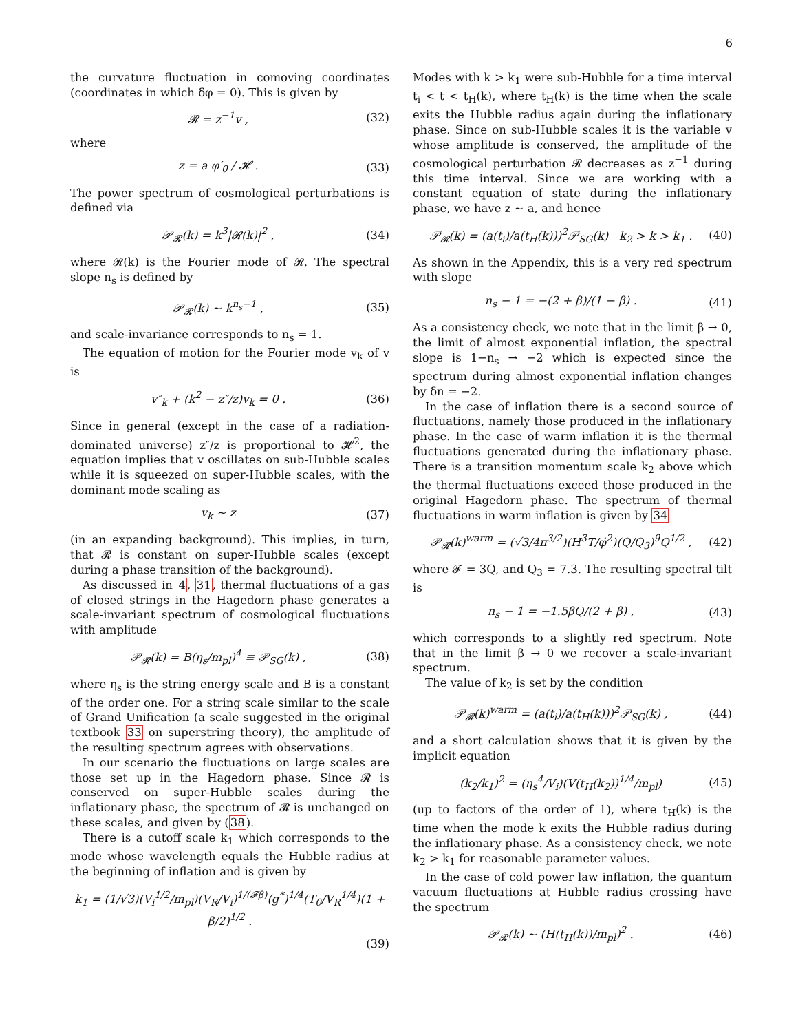6
the curvature fluctuation in comoving coordinates (coordinates in which δφ = 0). This is given by
𝓡 = z<sup>−1</sup>v , (32)
where
z = a φ′<sub>0</sub> / 𝓗 . (33)
The power spectrum of cosmological perturbations is defined via
𝒫<sub>𝓡</sub>(k) = k<sup>3</sup>|𝓡(k)|<sup>2</sup> , (34)
where 𝓡(k) is the Fourier mode of 𝓡. The spectral slope n<sub>s</sub> is defined by
𝒫<sub>𝓡</sub>(k) ∼ k<sup>n<sub>s</sub>−1</sup> , (35)
and scale-invariance corresponds to n<sub>s</sub> = 1.
The equation of motion for the Fourier mode v<sub>k</sub> of v is
v″<sub>k</sub> + (k<sup>2</sup> − z″/z)v<sub>k</sub> = 0 . (36)
Since in general (except in the case of a radiation-dominated universe) z″/z is proportional to 𝓗<sup>2</sup>, the equation implies that v oscillates on sub-Hubble scales while it is squeezed on super-Hubble scales, with the dominant mode scaling as
v<sub>k</sub> ∼ z (37)
(in an expanding background). This implies, in turn, that 𝓡 is constant on super-Hubble scales (except during a phase transition of the background).
As discussed in 4, 31, thermal fluctuations of a gas of closed strings in the Hagedorn phase generates a scale-invariant spectrum of cosmological fluctuations with amplitude
𝒫<sub>𝓡</sub>(k) = B(η<sub>s</sub>/m<sub>pl</sub>)<sup>4</sup> ≡ 𝒫<sub>SG</sub>(k) , (38)
where η<sub>s</sub> is the string energy scale and B is a constant of the order one. For a string scale similar to the scale of Grand Unification (a scale suggested in the original textbook 33 on superstring theory), the amplitude of the resulting spectrum agrees with observations.
In our scenario the fluctuations on large scales are those set up in the Hagedorn phase. Since 𝓡 is conserved on super-Hubble scales during the inflationary phase, the spectrum of 𝓡 is unchanged on these scales, and given by (38).
There is a cutoff scale k<sub>1</sub> which corresponds to the mode whose wavelength equals the Hubble radius at the beginning of inflation and is given by
k<sub>1</sub> = (1/√3)(V<sub>i</sub><sup>1/2</sup>/m<sub>pl</sub>)(V<sub>R</sub>/V<sub>i</sub>)<sup>1/(𝓕β)</sup>(g<sup>*</sup>)<sup>1/4</sup>(T<sub>0</sub>/V<sub>R</sub><sup>1/4</sup>)(1 + β/2)<sup>1/2</sup> .
(39)
Modes with k > k<sub>1</sub> were sub-Hubble for a time interval t<sub>i</sub> < t < t<sub>H</sub>(k), where t<sub>H</sub>(k) is the time when the scale exits the Hubble radius again during the inflationary phase. Since on sub-Hubble scales it is the variable v whose amplitude is conserved, the amplitude of the cosmological perturbation 𝓡 decreases as z<sup>−1</sup> during this time interval. Since we are working with a constant equation of state during the inflationary phase, we have z ∼ a, and hence
𝒫<sub>𝓡</sub>(k) = (a(t<sub>i</sub>)/a(t<sub>H</sub>(k)))<sup>2</sup>𝒫<sub>SG</sub>(k) k<sub>2</sub> > k > k<sub>1</sub> . (40)
As shown in the Appendix, this is a very red spectrum with slope
n<sub>s</sub> − 1 = −(2 + β)/(1 − β) . (41)
As a consistency check, we note that in the limit β → 0, the limit of almost exponential inflation, the spectral slope is 1−n<sub>s</sub> → −2 which is expected since the spectrum during almost exponential inflation changes by δn = −2.
In the case of inflation there is a second source of fluctuations, namely those produced in the inflationary phase. In the case of warm inflation it is the thermal fluctuations generated during the inflationary phase. There is a transition momentum scale k<sub>2</sub> above which the thermal fluctuations exceed those produced in the original Hagedorn phase. The spectrum of thermal fluctuations in warm inflation is given by 34
𝒫<sub>𝓡</sub>(k)<sup>warm</sup> = (√3/4π<sup>3/2</sup>)(H<sup>3</sup>T/φ̇<sup>2</sup>)(Q/Q<sub>3</sub>)<sup>9</sup>Q<sup>1/2</sup> , (42)
where 𝓕 = 3Q, and Q<sub>3</sub> = 7.3. The resulting spectral tilt is
n<sub>s</sub> − 1 = −1.5βQ/(2 + β) , (43)
which corresponds to a slightly red spectrum. Note that in the limit β → 0 we recover a scale-invariant spectrum.
The value of k<sub>2</sub> is set by the condition
𝒫<sub>𝓡</sub>(k)<sup>warm</sup> = (a(t<sub>i</sub>)/a(t<sub>H</sub>(k)))<sup>2</sup>𝒫<sub>SG</sub>(k) , (44)
and a short calculation shows that it is given by the implicit equation
(k<sub>2</sub>/k<sub>1</sub>)<sup>2</sup> = (η<sub>s</sub><sup>4</sup>/V<sub>i</sub>)(V(t<sub>H</sub>(k<sub>2</sub>))<sup>1/4</sup>/m<sub>pl</sub>) (45)
(up to factors of the order of 1), where t<sub>H</sub>(k) is the time when the mode k exits the Hubble radius during the inflationary phase. As a consistency check, we note k<sub>2</sub> > k<sub>1</sub> for reasonable parameter values.
In the case of cold power law inflation, the quantum vacuum fluctuations at Hubble radius crossing have the spectrum
𝒫<sub>𝓡</sub>(k) ∼ (H(t<sub>H</sub>(k))/m<sub>pl</sub>)<sup>2</sup> . (46)